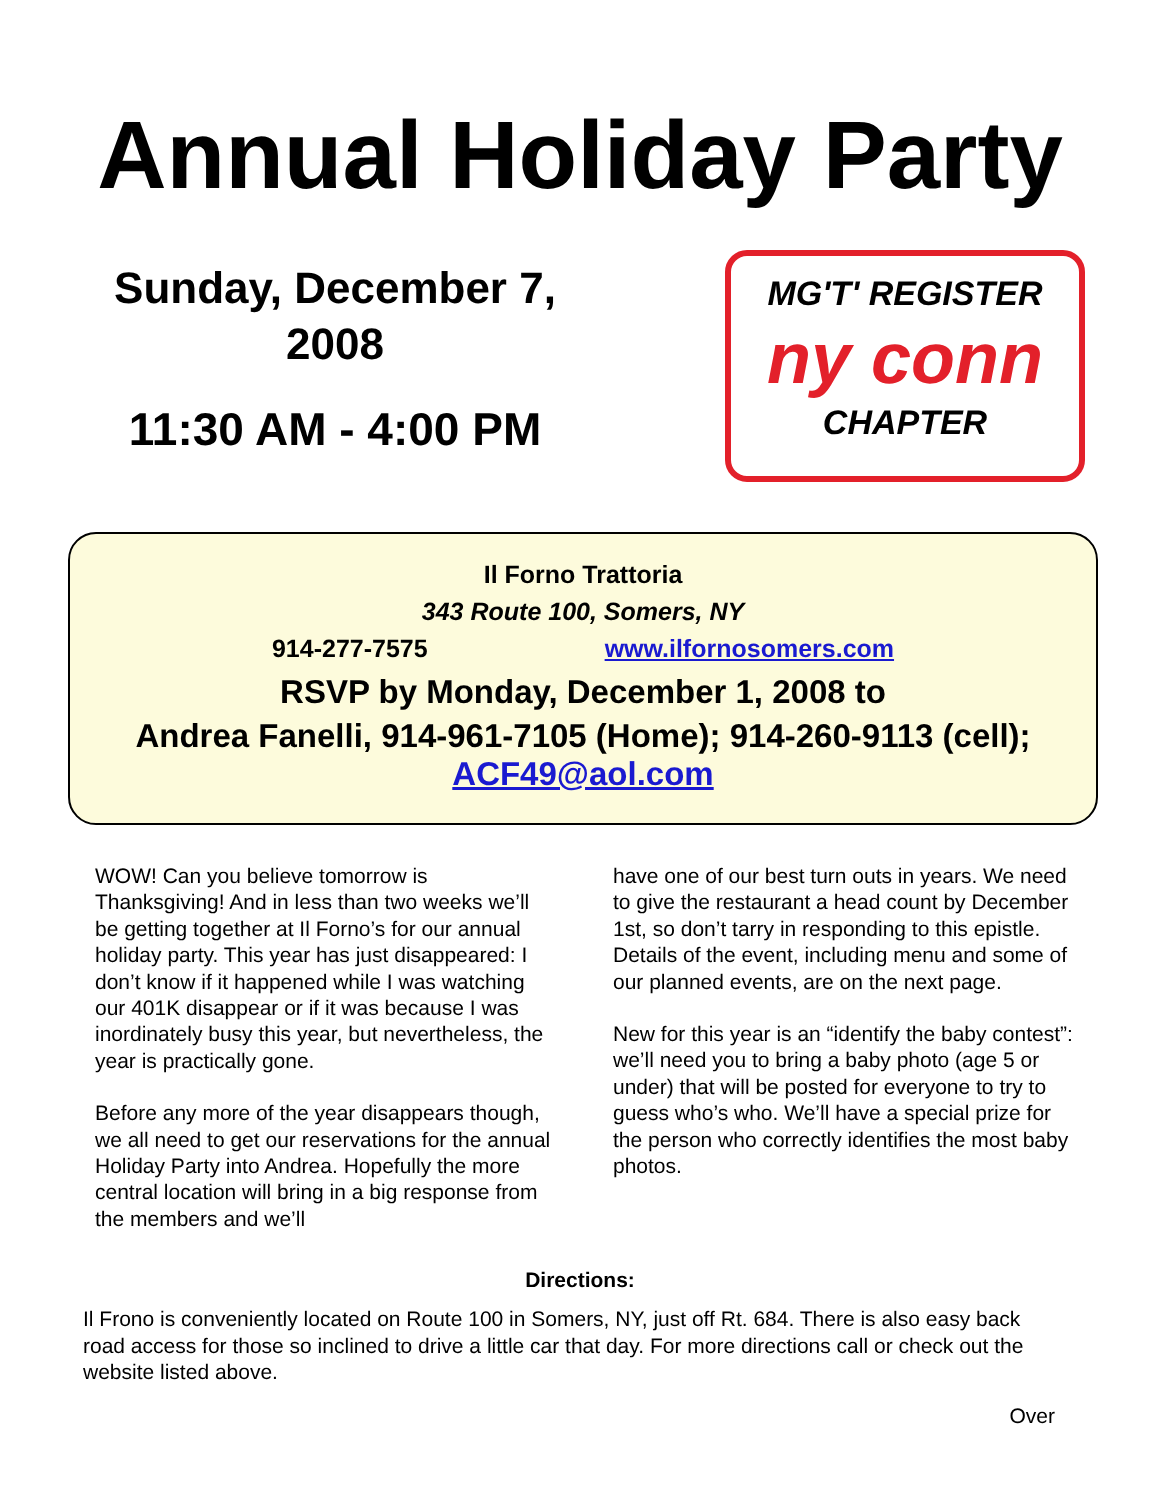Annual Holiday Party
Sunday, December 7,
2008
11:30 AM - 4:00 PM
MG'T' REGISTER
ny conn
CHAPTER
Il Forno Trattoria
343 Route 100, Somers, NY
914-277-7575 www.ilfornosomers.com
RSVP by Monday, December 1, 2008 to
Andrea Fanelli, 914-961-7105 (Home); 914-260-9113 (cell);
ACF49@aol.com
WOW! Can you believe tomorrow is Thanksgiving! And in less than two weeks we’ll be getting together at Il Forno’s for our annual holiday party. This year has just disappeared: I don’t know if it happened while I was watching our 401K disappear or if it was because I was inordinately busy this year, but nevertheless, the year is practically gone.
Before any more of the year disappears though, we all need to get our reservations for the annual Holiday Party into Andrea. Hopefully the more central location will bring in a big response from the members and we’ll
have one of our best turn outs in years. We need to give the restaurant a head count by December 1st, so don’t tarry in responding to this epistle. Details of the event, including menu and some of our planned events, are on the next page.
New for this year is an “identify the baby contest”: we’ll need you to bring a baby photo (age 5 or under) that will be posted for everyone to try to guess who’s who. We’ll have a special prize for the person who correctly identifies the most baby photos.
Directions:
Il Frono is conveniently located on Route 100 in Somers, NY, just off Rt. 684. There is also easy back road access for those so inclined to drive a little car that day. For more directions call or check out the website listed above.
Over